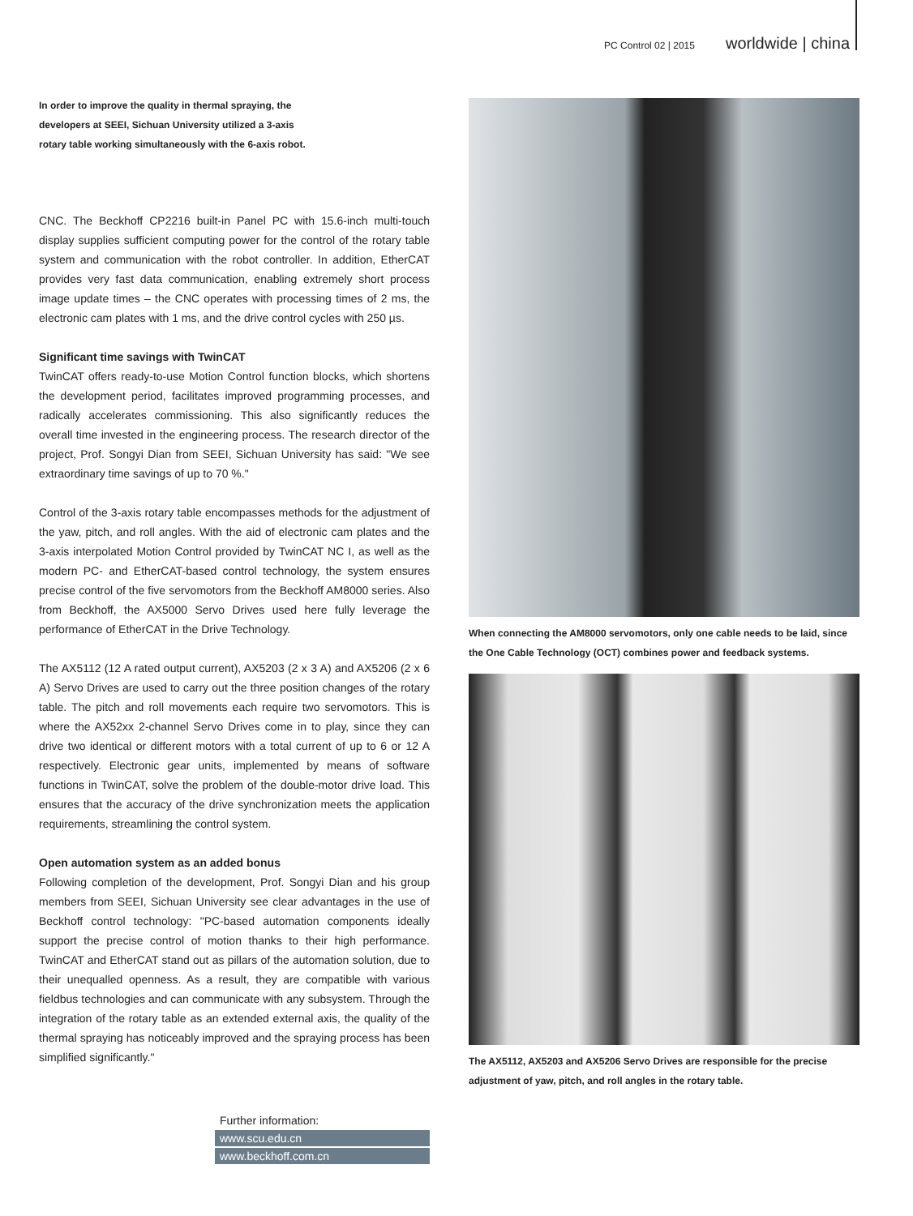PC Control 02 | 2015 worldwide | china
In order to improve the quality in thermal spraying, the developers at SEEI, Sichuan University utilized a 3-axis rotary table working simultaneously with the 6-axis robot.
CNC. The Beckhoff CP2216 built-in Panel PC with 15.6-inch multi-touch display supplies sufficient computing power for the control of the rotary table system and communication with the robot controller. In addition, EtherCAT provides very fast data communication, enabling extremely short process image update times – the CNC operates with processing times of 2 ms, the electronic cam plates with 1 ms, and the drive control cycles with 250 µs.
Significant time savings with TwinCAT
TwinCAT offers ready-to-use Motion Control function blocks, which shortens the development period, facilitates improved programming processes, and radically accelerates commissioning. This also significantly reduces the overall time invested in the engineering process. The research director of the project, Prof. Songyi Dian from SEEI, Sichuan University has said: "We see extraordinary time savings of up to 70 %."
Control of the 3-axis rotary table encompasses methods for the adjustment of the yaw, pitch, and roll angles. With the aid of electronic cam plates and the 3-axis interpolated Motion Control provided by TwinCAT NC I, as well as the modern PC- and EtherCAT-based control technology, the system ensures precise control of the five servomotors from the Beckhoff AM8000 series. Also from Beckhoff, the AX5000 Servo Drives used here fully leverage the performance of EtherCAT in the Drive Technology.
The AX5112 (12 A rated output current), AX5203 (2 x 3 A) and AX5206 (2 x 6 A) Servo Drives are used to carry out the three position changes of the rotary table. The pitch and roll movements each require two servomotors. This is where the AX52xx 2-channel Servo Drives come in to play, since they can drive two identical or different motors with a total current of up to 6 or 12 A respectively. Electronic gear units, implemented by means of software functions in TwinCAT, solve the problem of the double-motor drive load. This ensures that the accuracy of the drive synchronization meets the application requirements, streamlining the control system.
Open automation system as an added bonus
Following completion of the development, Prof. Songyi Dian and his group members from SEEI, Sichuan University see clear advantages in the use of Beckhoff control technology: "PC-based automation components ideally support the precise control of motion thanks to their high performance. TwinCAT and EtherCAT stand out as pillars of the automation solution, due to their unequalled openness. As a result, they are compatible with various fieldbus technologies and can communicate with any subsystem. Through the integration of the rotary table as an extended external axis, the quality of the thermal spraying has noticeably improved and the spraying process has been simplified significantly."
When connecting the AM8000 servomotors, only one cable needs to be laid, since the One Cable Technology (OCT) combines power and feedback systems.
The AX5112, AX5203 and AX5206 Servo Drives are responsible for the precise adjustment of yaw, pitch, and roll angles in the rotary table.
Further information:
www.scu.edu.cn
www.beckhoff.com.cn